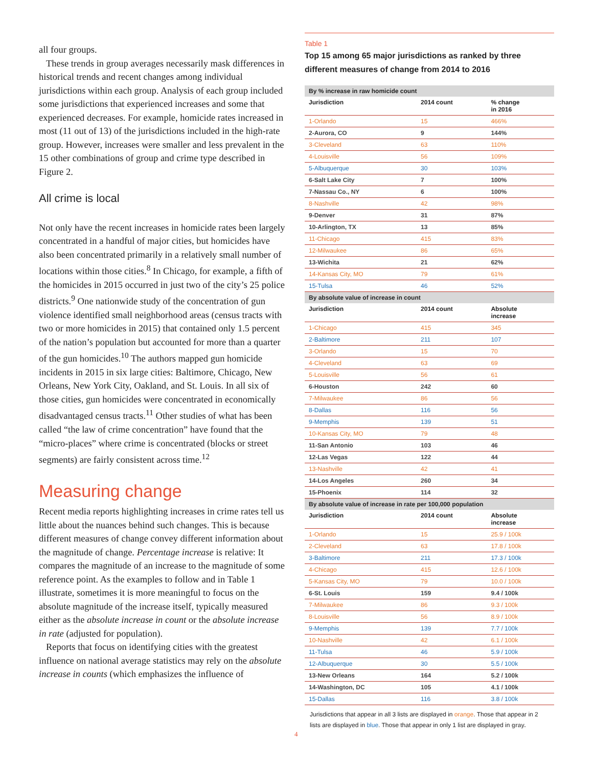all four groups.
These trends in group averages necessarily mask differences in historical trends and recent changes among individual jurisdictions within each group. Analysis of each group included some jurisdictions that experienced increases and some that experienced decreases. For example, homicide rates increased in most (11 out of 13) of the jurisdictions included in the high-rate group. However, increases were smaller and less prevalent in the 15 other combinations of group and crime type described in Figure 2.
All crime is local
Not only have the recent increases in homicide rates been largely concentrated in a handful of major cities, but homicides have also been concentrated primarily in a relatively small number of locations within those cities.<sup>8</sup> In Chicago, for example, a fifth of the homicides in 2015 occurred in just two of the city’s 25 police districts.<sup>9</sup> One nationwide study of the concentration of gun violence identified small neighborhood areas (census tracts with two or more homicides in 2015) that contained only 1.5 percent of the nation’s population but accounted for more than a quarter of the gun homicides.<sup>10</sup> The authors mapped gun homicide incidents in 2015 in six large cities: Baltimore, Chicago, New Orleans, New York City, Oakland, and St. Louis. In all six of those cities, gun homicides were concentrated in economically disadvantaged census tracts.<sup>11</sup> Other studies of what has been called “the law of crime concentration” have found that the “micro-places” where crime is concentrated (blocks or street segments) are fairly consistent across time.<sup>12</sup>
Measuring change
Recent media reports highlighting increases in crime rates tell us little about the nuances behind such changes. This is because different measures of change convey different information about the magnitude of change. Percentage increase is relative: It compares the magnitude of an increase to the magnitude of some reference point. As the examples to follow and in Table 1 illustrate, sometimes it is more meaningful to focus on the absolute magnitude of the increase itself, typically measured either as the absolute increase in count or the absolute increase in rate (adjusted for population).
Reports that focus on identifying cities with the greatest influence on national average statistics may rely on the absolute increase in counts (which emphasizes the influence of
Table 1
Top 15 among 65 major jurisdictions as ranked by three different measures of change from 2014 to 2016
| By % increase in raw homicide count | | |
| Jurisdiction | 2014 count | % change in 2016 |
| 1-Orlando | 15 | 466% |
| 2-Aurora, CO | 9 | 144% |
| 3-Cleveland | 63 | 110% |
| 4-Louisville | 56 | 109% |
| 5-Albuquerque | 30 | 103% |
| 6-Salt Lake City | 7 | 100% |
| 7-Nassau Co., NY | 6 | 100% |
| 8-Nashville | 42 | 98% |
| 9-Denver | 31 | 87% |
| 10-Arlington, TX | 13 | 85% |
| 11-Chicago | 415 | 83% |
| 12-Milwaukee | 86 | 65% |
| 13-Wichita | 21 | 62% |
| 14-Kansas City, MO | 79 | 61% |
| 15-Tulsa | 46 | 52% |
| By absolute value of increase in count | | |
| Jurisdiction | 2014 count | Absolute increase |
| 1-Chicago | 415 | 345 |
| 2-Baltimore | 211 | 107 |
| 3-Orlando | 15 | 70 |
| 4-Cleveland | 63 | 69 |
| 5-Louisville | 56 | 61 |
| 6-Houston | 242 | 60 |
| 7-Milwaukee | 86 | 56 |
| 8-Dallas | 116 | 56 |
| 9-Memphis | 139 | 51 |
| 10-Kansas City, MO | 79 | 48 |
| 11-San Antonio | 103 | 46 |
| 12-Las Vegas | 122 | 44 |
| 13-Nashville | 42 | 41 |
| 14-Los Angeles | 260 | 34 |
| 15-Phoenix | 114 | 32 |
| By absolute value of increase in rate per 100,000 population | | |
| Jurisdiction | 2014 count | Absolute increase |
| 1-Orlando | 15 | 25.9 / 100k |
| 2-Cleveland | 63 | 17.8 / 100k |
| 3-Baltimore | 211 | 17.3 / 100k |
| 4-Chicago | 415 | 12.6 / 100k |
| 5-Kansas City, MO | 79 | 10.0 / 100k |
| 6-St. Louis | 159 | 9.4 / 100k |
| 7-Milwaukee | 86 | 9.3 / 100k |
| 8-Louisville | 56 | 8.9 / 100k |
| 9-Memphis | 139 | 7.7 / 100k |
| 10-Nashville | 42 | 6.1 / 100k |
| 11-Tulsa | 46 | 5.9 / 100k |
| 12-Albuquerque | 30 | 5.5 / 100k |
| 13-New Orleans | 164 | 5.2 / 100k |
| 14-Washington, DC | 105 | 4.1 / 100k |
| 15-Dallas | 116 | 3.8 / 100k |
Jurisdictions that appear in all 3 lists are displayed in orange. Those that appear in 2 lists are displayed in blue. Those that appear in only 1 list are displayed in gray.
4